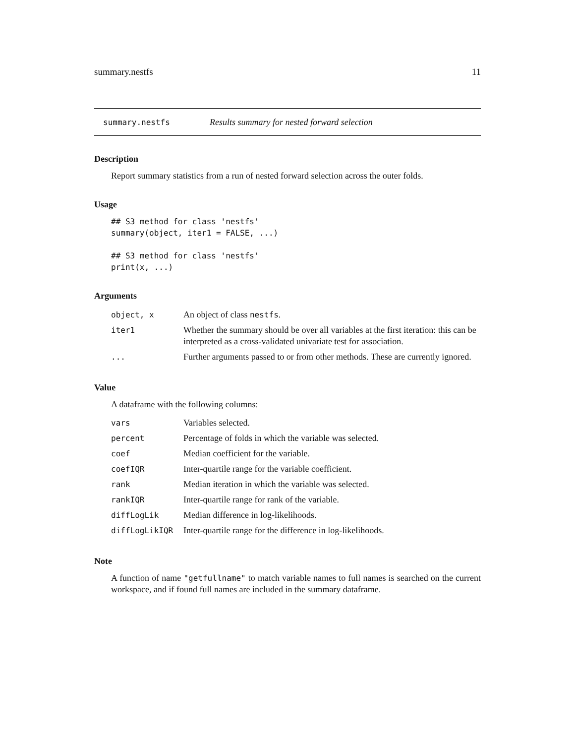summary.nestfs 11
summary.nestfs Results summary for nested forward selection
Description
Report summary statistics from a run of nested forward selection across the outer folds.
Usage
## S3 method for class 'nestfs'
summary(object, iter1 = FALSE, ...)

## S3 method for class 'nestfs'
print(x, ...)
Arguments
| object, x | An object of class nestfs . |
| iter1 | Whether the summary should be over all variables at the first iteration: this can be interpreted as a cross-validated univariate test for association. |
| ... | Further arguments passed to or from other methods. These are currently ignored. |
Value
A dataframe with the following columns:
| vars | Variables selected. |
| percent | Percentage of folds in which the variable was selected. |
| coef | Median coefficient for the variable. |
| coefIQR | Inter-quartile range for the variable coefficient. |
| rank | Median iteration in which the variable was selected. |
| rankIQR | Inter-quartile range for rank of the variable. |
| diffLogLik | Median difference in log-likelihoods. |
| diffLogLikIQR | Inter-quartile range for the difference in log-likelihoods. |
Note
A function of name "getfullname" to match variable names to full names is searched on the current workspace, and if found full names are included in the summary dataframe.